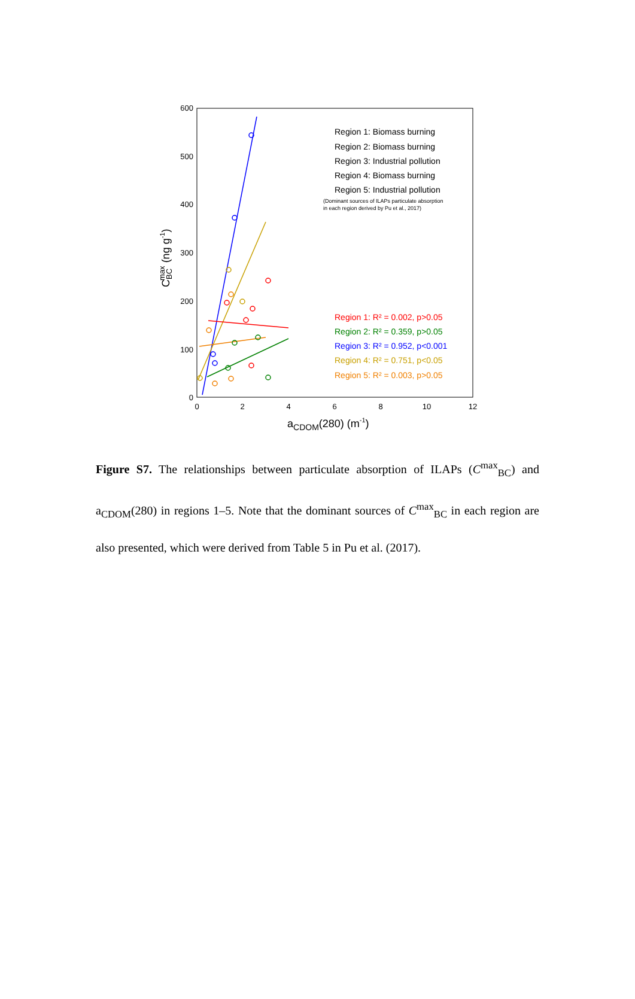600
500
400
300
200
100
0
0
2
4
6
8
10
12
aCDOM(280) (m-1)
CBCmax (ng g-1)
Region 1: Biomass burning
Region 2: Biomass burning
Region 3: Industrial pollution
Region 4: Biomass burning
Region 5: Industrial pollution
(Dominant sources of ILAPs particulate absorption
in each region derived by Pu et al., 2017)
Region 1: R² = 0.002, p>0.05
Region 2: R² = 0.359, p>0.05
Region 3: R² = 0.952, p<0.001
Region 4: R² = 0.751, p<0.05
Region 5: R² = 0.003, p>0.05
Figure S7. The relationships between particulate absorption of ILAPs (C<sup>max</sup><sub>BC</sub>) and a<sub>CDOM</sub>(280) in regions 1–5. Note that the dominant sources of C<sup>max</sup><sub>BC</sub> in each region are also presented, which were derived from Table 5 in Pu et al. (2017).